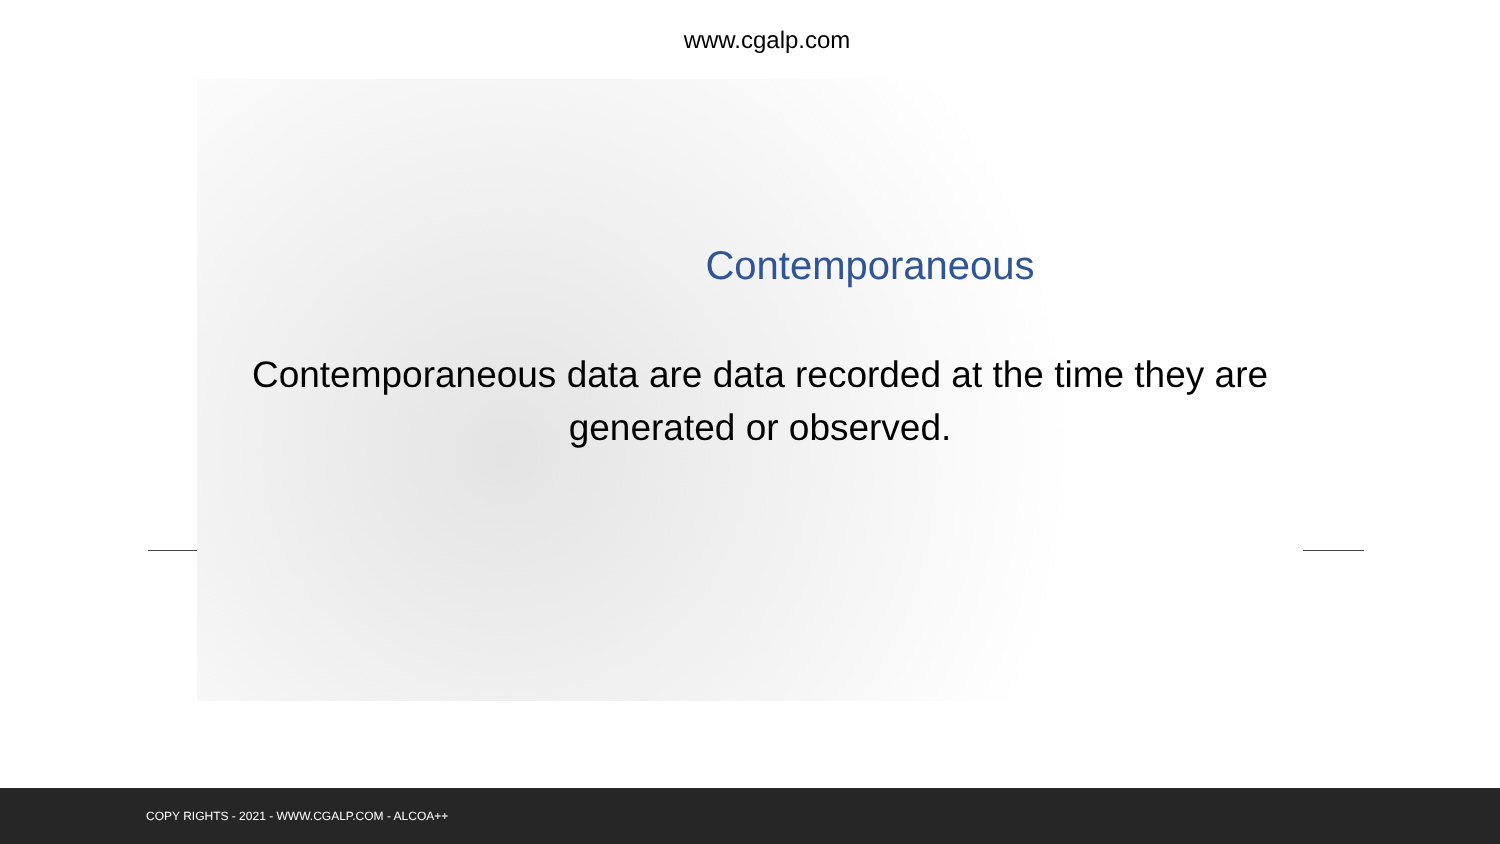www.cgalp.com
Contemporaneous
Contemporaneous data are data recorded at the time they are generated or observed.
COPY RIGHTS - 2021 - WWW.CGALP.COM - ALCOA++